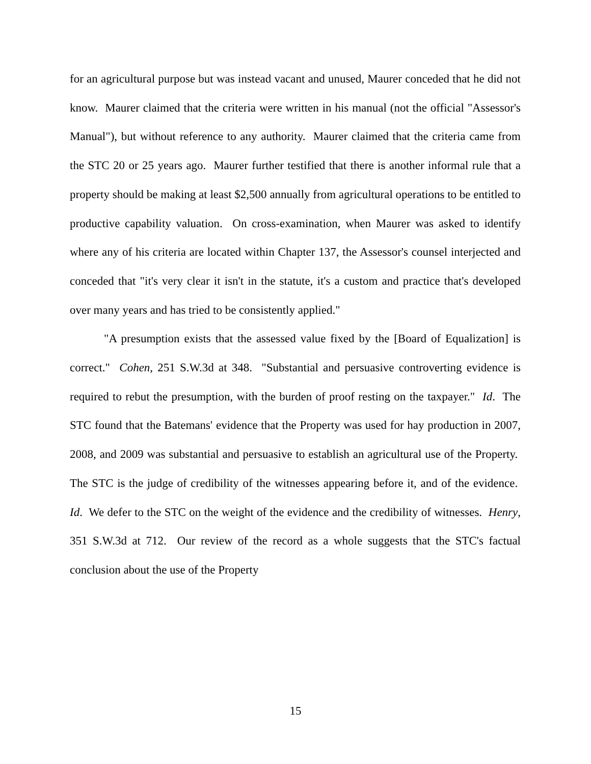for an agricultural purpose but was instead vacant and unused, Maurer conceded that he did not know. Maurer claimed that the criteria were written in his manual (not the official "Assessor's Manual"), but without reference to any authority. Maurer claimed that the criteria came from the STC 20 or 25 years ago. Maurer further testified that there is another informal rule that a property should be making at least $2,500 annually from agricultural operations to be entitled to productive capability valuation. On cross-examination, when Maurer was asked to identify where any of his criteria are located within Chapter 137, the Assessor's counsel interjected and conceded that "it's very clear it isn't in the statute, it's a custom and practice that's developed over many years and has tried to be consistently applied."
"A presumption exists that the assessed value fixed by the [Board of Equalization] is correct." Cohen, 251 S.W.3d at 348. "Substantial and persuasive controverting evidence is required to rebut the presumption, with the burden of proof resting on the taxpayer." Id. The STC found that the Batemans' evidence that the Property was used for hay production in 2007, 2008, and 2009 was substantial and persuasive to establish an agricultural use of the Property. The STC is the judge of credibility of the witnesses appearing before it, and of the evidence. Id. We defer to the STC on the weight of the evidence and the credibility of witnesses. Henry, 351 S.W.3d at 712. Our review of the record as a whole suggests that the STC's factual conclusion about the use of the Property
15